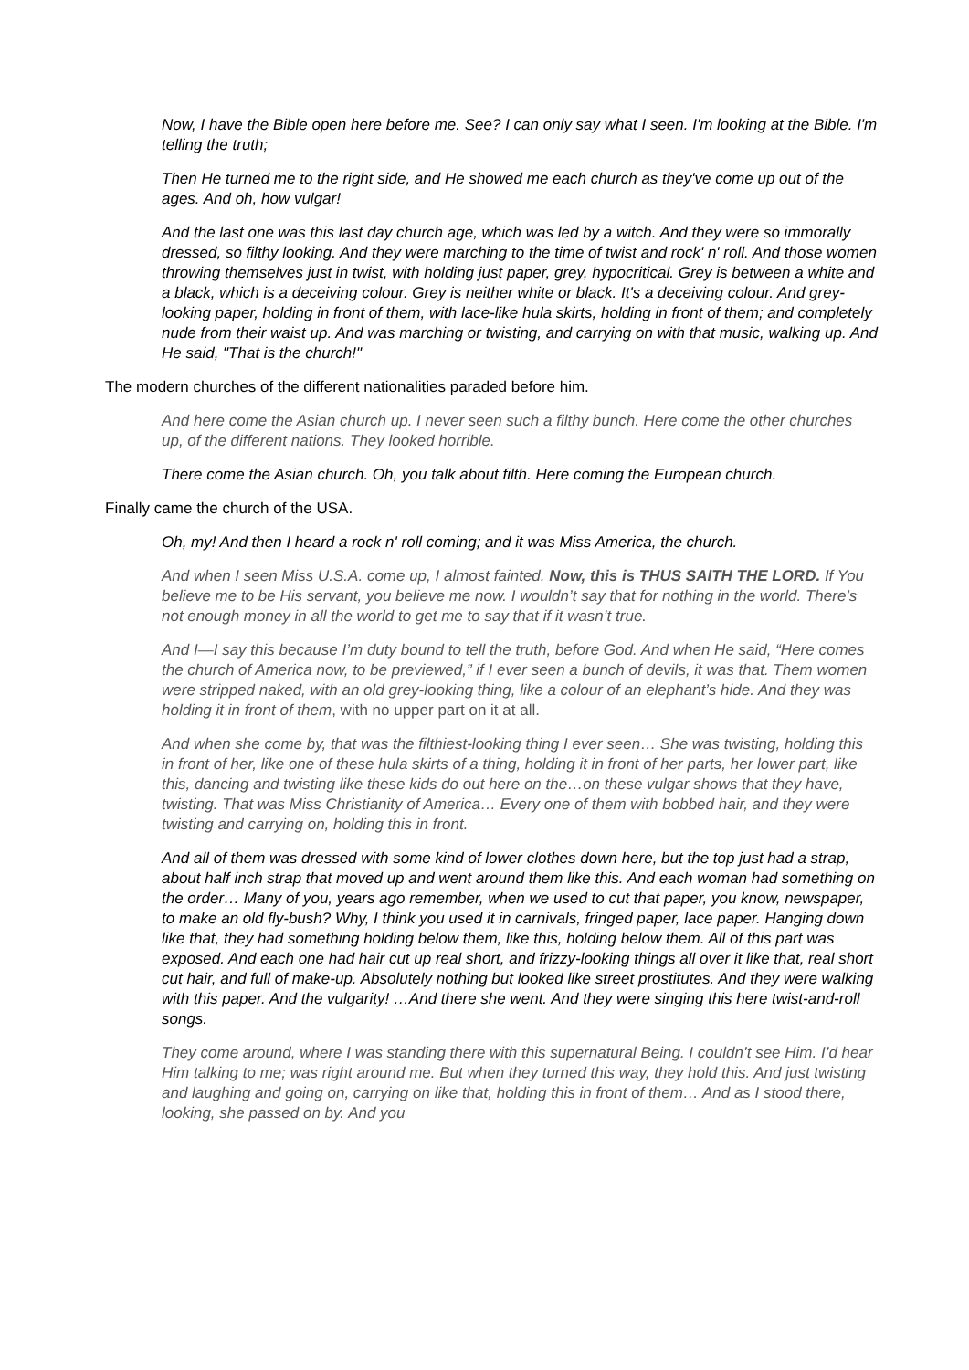Now, I have the Bible open here before me. See? I can only say what I seen. I'm looking at the Bible. I'm telling the truth;
Then He turned me to the right side, and He showed me each church as they've come up out of the ages. And oh, how vulgar!
And the last one was this last day church age, which was led by a witch. And they were so immorally dressed, so filthy looking. And they were marching to the time of twist and rock' n' roll. And those women throwing themselves just in twist, with holding just paper, grey, hypocritical. Grey is between a white and a black, which is a deceiving colour. Grey is neither white or black. It's a deceiving colour. And grey-looking paper, holding in front of them, with lace-like hula skirts, holding in front of them; and completely nude from their waist up. And was marching or twisting, and carrying on with that music, walking up. And He said, "That is the church!"
The modern churches of the different nationalities paraded before him.
And here come the Asian church up. I never seen such a filthy bunch. Here come the other churches up, of the different nations. They looked horrible.
There come the Asian church. Oh, you talk about filth. Here coming the European church.
Finally came the church of the USA.
Oh, my! And then I heard a rock n' roll coming; and it was Miss America, the church.
And when I seen Miss U.S.A. come up, I almost fainted. Now, this is THUS SAITH THE LORD. If You believe me to be His servant, you believe me now. I wouldn’t say that for nothing in the world. There’s not enough money in all the world to get me to say that if it wasn’t true.
And I—I say this because I’m duty bound to tell the truth, before God. And when He said, “Here comes the church of America now, to be previewed,” if I ever seen a bunch of devils, it was that. Them women were stripped naked, with an old grey-looking thing, like a colour of an elephant’s hide. And they was holding it in front of them, with no upper part on it at all.
And when she come by, that was the filthiest-looking thing I ever seen… She was twisting, holding this in front of her, like one of these hula skirts of a thing, holding it in front of her parts, her lower part, like this, dancing and twisting like these kids do out here on the…on these vulgar shows that they have, twisting. That was Miss Christianity of America… Every one of them with bobbed hair, and they were twisting and carrying on, holding this in front.
And all of them was dressed with some kind of lower clothes down here, but the top just had a strap, about half inch strap that moved up and went around them like this. And each woman had something on the order… Many of you, years ago remember, when we used to cut that paper, you know, newspaper, to make an old fly-bush? Why, I think you used it in carnivals, fringed paper, lace paper. Hanging down like that, they had something holding below them, like this, holding below them. All of this part was exposed. And each one had hair cut up real short, and frizzy-looking things all over it like that, real short cut hair, and full of make-up. Absolutely nothing but looked like street prostitutes. And they were walking with this paper. And the vulgarity! …And there she went. And they were singing this here twist-and-roll songs.
They come around, where I was standing there with this supernatural Being. I couldn’t see Him. I’d hear Him talking to me; was right around me. But when they turned this way, they hold this. And just twisting and laughing and going on, carrying on like that, holding this in front of them… And as I stood there, looking, she passed on by. And you